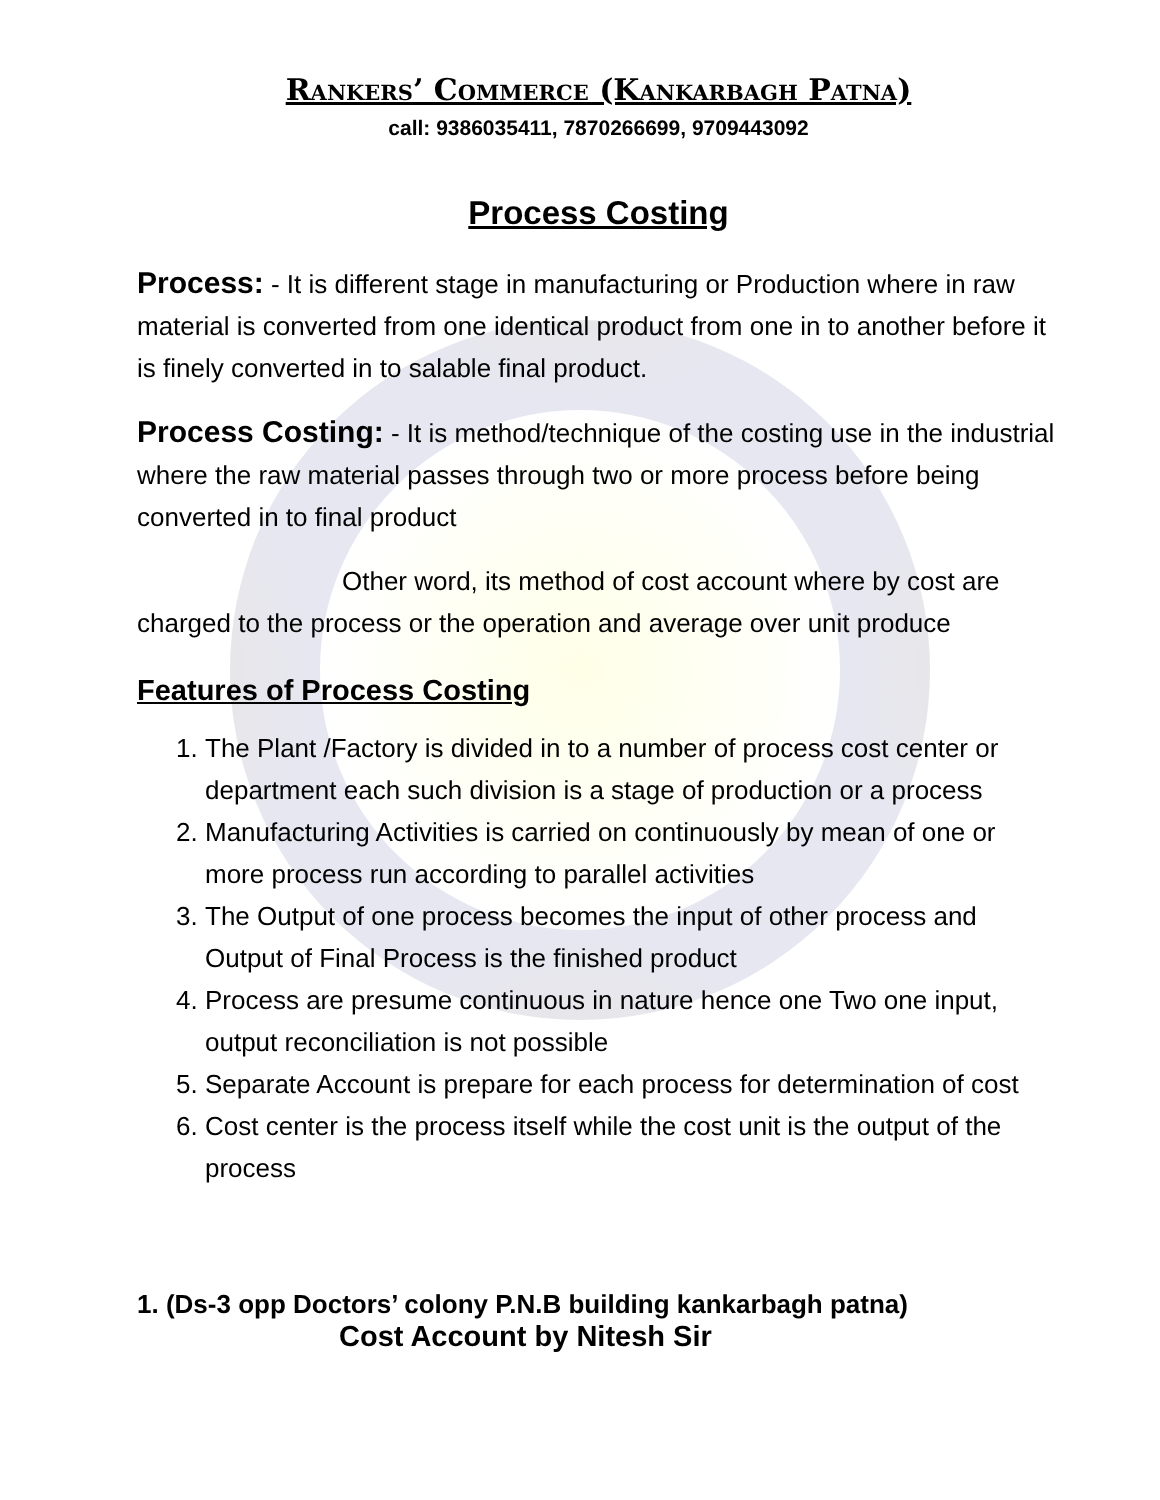Rankers’ Commerce (Kankarbagh Patna)
call: 9386035411, 7870266699, 9709443092
Process Costing
Process: - It is different stage in manufacturing or Production where in raw material is converted from one identical product from one in to another before it is finely converted in to salable final product.
Process Costing: - It is method/technique of the costing use in the industrial where the raw material passes through two or more process before being converted in to final product
Other word, its method of cost account where by cost are charged to the process or the operation and average over unit produce
Features of Process Costing
1. The Plant /Factory is divided in to a number of process cost center or department each such division is a stage of production or a process
2. Manufacturing Activities is carried on continuously by mean of one or more process run according to parallel activities
3. The Output of one process becomes the input of other process and Output of Final Process is the finished product
4. Process are presume continuous in nature hence one Two one input, output reconciliation is not possible
5. Separate Account is prepare for each process for determination of cost
6. Cost center is the process itself while the cost unit is the output of the process
1. (Ds-3 opp Doctors’ colony P.N.B building kankarbagh patna)
Cost Account by Nitesh Sir